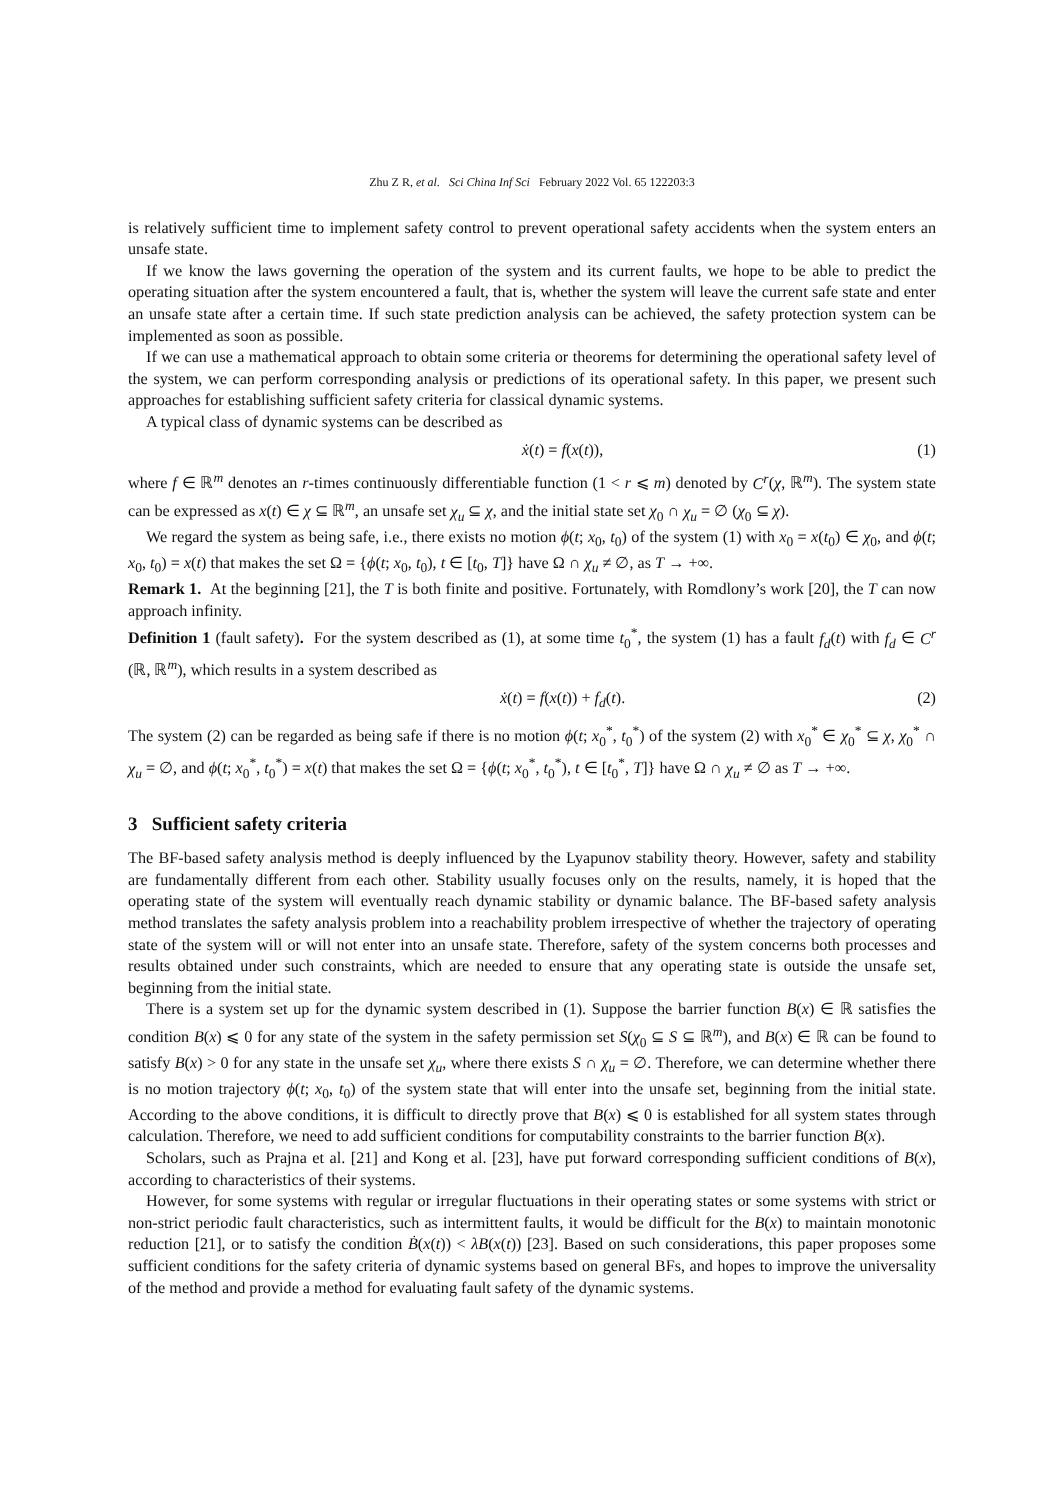Zhu Z R, et al. Sci China Inf Sci February 2022 Vol. 65 122203:3
is relatively sufficient time to implement safety control to prevent operational safety accidents when the system enters an unsafe state.
If we know the laws governing the operation of the system and its current faults, we hope to be able to predict the operating situation after the system encountered a fault, that is, whether the system will leave the current safe state and enter an unsafe state after a certain time. If such state prediction analysis can be achieved, the safety protection system can be implemented as soon as possible.
If we can use a mathematical approach to obtain some criteria or theorems for determining the operational safety level of the system, we can perform corresponding analysis or predictions of its operational safety. In this paper, we present such approaches for establishing sufficient safety criteria for classical dynamic systems.
A typical class of dynamic systems can be described as
ẋ(t) = f(x(t)), (1)
where f ∈ ℝ<sup>m</sup> denotes an r-times continuously differentiable function (1 < r ⩽ m) denoted by C<sup>r</sup>(χ, ℝ<sup>m</sup>). The system state can be expressed as x(t) ∈ χ ⊆ ℝ<sup>m</sup>, an unsafe set χ<sub>u</sub> ⊆ χ, and the initial state set χ<sub>0</sub> ∩ χ<sub>u</sub> = ∅ (χ<sub>0</sub> ⊆ χ).
We regard the system as being safe, i.e., there exists no motion ϕ(t; x<sub>0</sub>, t<sub>0</sub>) of the system (1) with x<sub>0</sub> = x(t<sub>0</sub>) ∈ χ<sub>0</sub>, and ϕ(t; x<sub>0</sub>, t<sub>0</sub>) = x(t) that makes the set Ω = {ϕ(t; x<sub>0</sub>, t<sub>0</sub>), t ∈ [t<sub>0</sub>, T]} have Ω ∩ χ<sub>u</sub> ≠ ∅, as T → +∞.
Remark 1. At the beginning [21], the T is both finite and positive. Fortunately, with Romdlony’s work [20], the T can now approach infinity.
Definition 1 (fault safety). For the system described as (1), at some time t<sub>0</sub><sup>*</sup>, the system (1) has a fault f<sub>d</sub>(t) with f<sub>d</sub> ∈ C<sup>r</sup> (ℝ, ℝ<sup>m</sup>), which results in a system described as
ẋ(t) = f(x(t)) + f<sub>d</sub>(t). (2)
The system (2) can be regarded as being safe if there is no motion ϕ(t; x<sub>0</sub><sup>*</sup>, t<sub>0</sub><sup>*</sup>) of the system (2) with x<sub>0</sub><sup>*</sup> ∈ χ<sub>0</sub><sup>*</sup> ⊆ χ, χ<sub>0</sub><sup>*</sup> ∩ χ<sub>u</sub> = ∅, and ϕ(t; x<sub>0</sub><sup>*</sup>, t<sub>0</sub><sup>*</sup>) = x(t) that makes the set Ω = {ϕ(t; x<sub>0</sub><sup>*</sup>, t<sub>0</sub><sup>*</sup>), t ∈ [t<sub>0</sub><sup>*</sup>, T]} have Ω ∩ χ<sub>u</sub> ≠ ∅ as T → +∞.
3 Sufficient safety criteria
The BF-based safety analysis method is deeply influenced by the Lyapunov stability theory. However, safety and stability are fundamentally different from each other. Stability usually focuses only on the results, namely, it is hoped that the operating state of the system will eventually reach dynamic stability or dynamic balance. The BF-based safety analysis method translates the safety analysis problem into a reachability problem irrespective of whether the trajectory of operating state of the system will or will not enter into an unsafe state. Therefore, safety of the system concerns both processes and results obtained under such constraints, which are needed to ensure that any operating state is outside the unsafe set, beginning from the initial state.
There is a system set up for the dynamic system described in (1). Suppose the barrier function B(x) ∈ ℝ satisfies the condition B(x) ⩽ 0 for any state of the system in the safety permission set S(χ<sub>0</sub> ⊆ S ⊆ ℝ<sup>m</sup>), and B(x) ∈ ℝ can be found to satisfy B(x) > 0 for any state in the unsafe set χ<sub>u</sub>, where there exists S ∩ χ<sub>u</sub> = ∅. Therefore, we can determine whether there is no motion trajectory ϕ(t; x<sub>0</sub>, t<sub>0</sub>) of the system state that will enter into the unsafe set, beginning from the initial state. According to the above conditions, it is difficult to directly prove that B(x) ⩽ 0 is established for all system states through calculation. Therefore, we need to add sufficient conditions for computability constraints to the barrier function B(x).
Scholars, such as Prajna et al. [21] and Kong et al. [23], have put forward corresponding sufficient conditions of B(x), according to characteristics of their systems.
However, for some systems with regular or irregular fluctuations in their operating states or some systems with strict or non-strict periodic fault characteristics, such as intermittent faults, it would be difficult for the B(x) to maintain monotonic reduction [21], or to satisfy the condition Ḃ(x(t)) < λB(x(t)) [23]. Based on such considerations, this paper proposes some sufficient conditions for the safety criteria of dynamic systems based on general BFs, and hopes to improve the universality of the method and provide a method for evaluating fault safety of the dynamic systems.